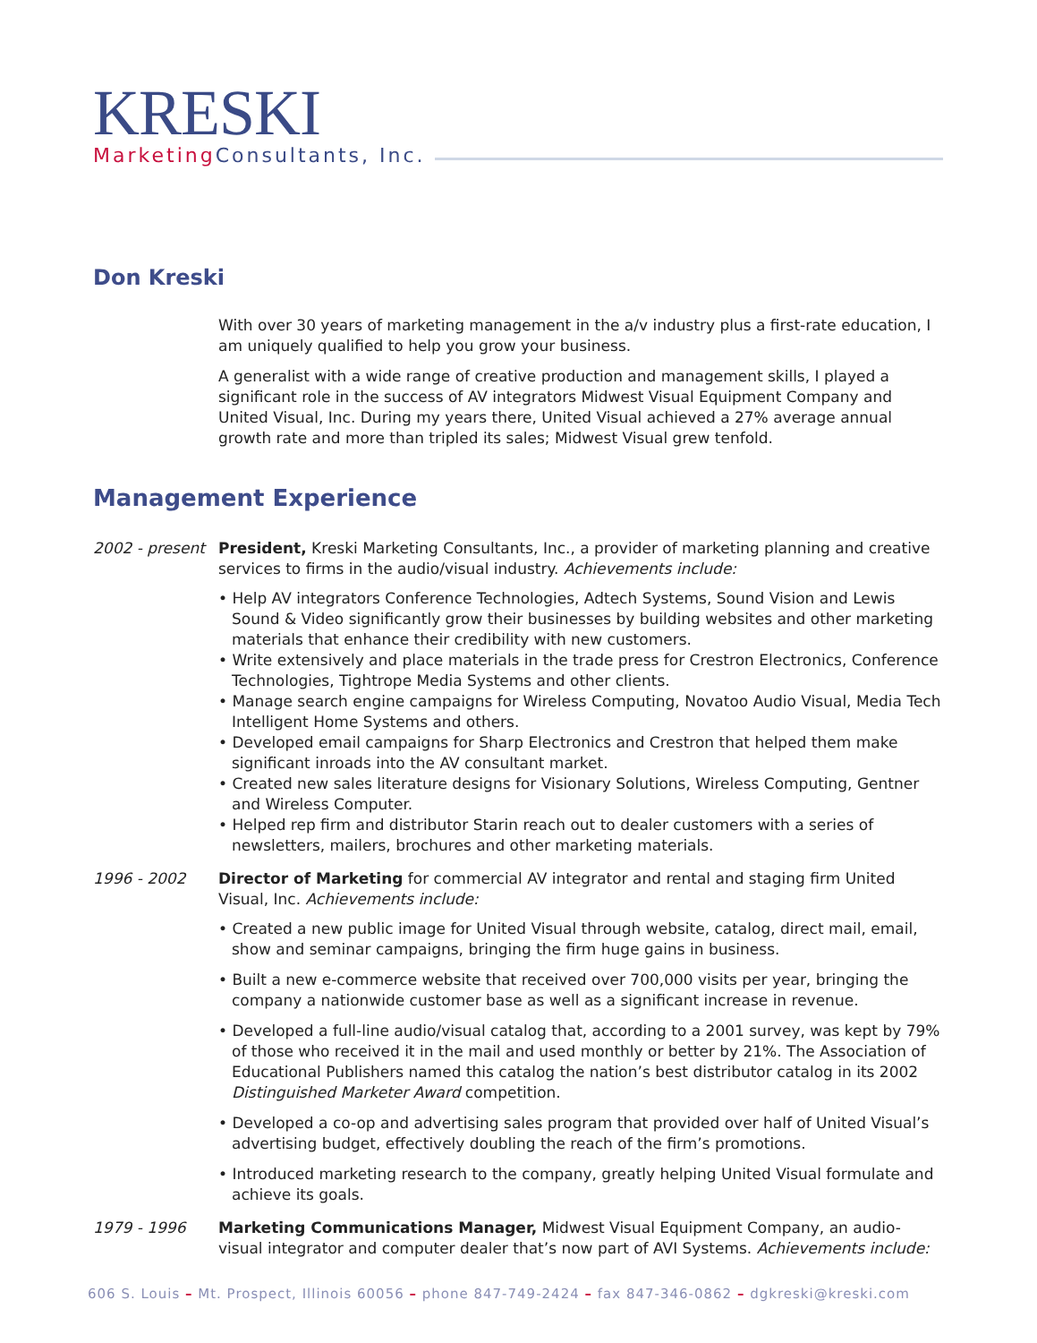KRESKI
Marketing Consultants, Inc.
Don Kreski
With over 30 years of marketing management in the a/v industry plus a first-rate education, I am uniquely qualified to help you grow your business.
A generalist with a wide range of creative production and management skills, I played a significant role in the success of AV integrators Midwest Visual Equipment Company and United Visual, Inc. During my years there, United Visual achieved a 27% average annual growth rate and more than tripled its sales; Midwest Visual grew tenfold.
Management Experience
2002 - present
President, Kreski Marketing Consultants, Inc., a provider of marketing planning and creative services to firms in the audio/visual industry. Achievements include:
• Help AV integrators Conference Technologies, Adtech Systems, Sound Vision and Lewis Sound & Video significantly grow their businesses by building websites and other marketing materials that enhance their credibility with new customers.
• Write extensively and place materials in the trade press for Crestron Electronics, Conference Technologies, Tightrope Media Systems and other clients.
• Manage search engine campaigns for Wireless Computing, Novatoo Audio Visual, Media Tech Intelligent Home Systems and others.
• Developed email campaigns for Sharp Electronics and Crestron that helped them make significant inroads into the AV consultant market.
• Created new sales literature designs for Visionary Solutions, Wireless Computing, Gentner and Wireless Computer.
• Helped rep firm and distributor Starin reach out to dealer customers with a series of newsletters, mailers, brochures and other marketing materials.
1996 - 2002 Director of Marketing for commercial AV integrator and rental and staging firm United Visual, Inc. Achievements include:
• Created a new public image for United Visual through website, catalog, direct mail, email, show and seminar campaigns, bringing the firm huge gains in business.
• Built a new e-commerce website that received over 700,000 visits per year, bringing the company a nationwide customer base as well as a significant increase in revenue.
• Developed a full-line audio/visual catalog that, according to a 2001 survey, was kept by 79% of those who received it in the mail and used monthly or better by 21%. The Association of Educational Publishers named this catalog the nation’s best distributor catalog in its 2002 Distinguished Marketer Award competition.
• Developed a co-op and advertising sales program that provided over half of United Visual’s advertising budget, effectively doubling the reach of the firm’s promotions.
• Introduced marketing research to the company, greatly helping United Visual formulate and achieve its goals.
1979 - 1996 Marketing Communications Manager, Midwest Visual Equipment Company, an audio-visual integrator and computer dealer that’s now part of AVI Systems. Achievements include:
606 S. Louis – Mt. Prospect, Illinois 60056 – phone 847-749-2424 – fax 847-346-0862 – dgkreski@kreski.com